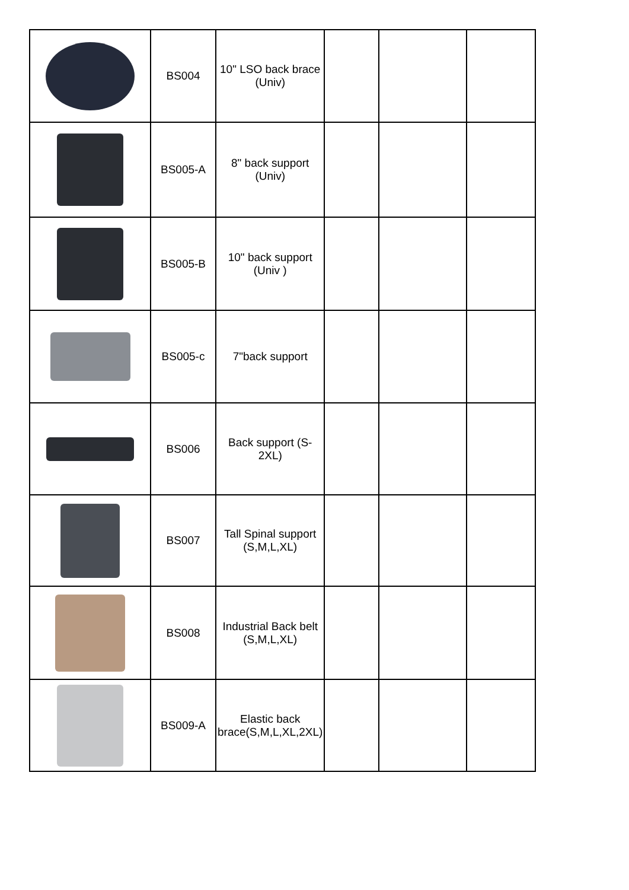| | BS004 | 10" LSO back brace (Univ) | | | |
| | BS005-A | 8" back support (Univ) | | | |
| | BS005-B | 10" back support (Univ ) | | | |
| | BS005-c | 7"back support | | | |
| | BS006 | Back support (S-2XL) | | | |
| | BS007 | Tall Spinal support (S,M,L,XL) | | | |
| | BS008 | Industrial Back belt (S,M,L,XL) | | | |
| | BS009-A | Elastic back brace(S,M,L,XL,2XL) | | | |